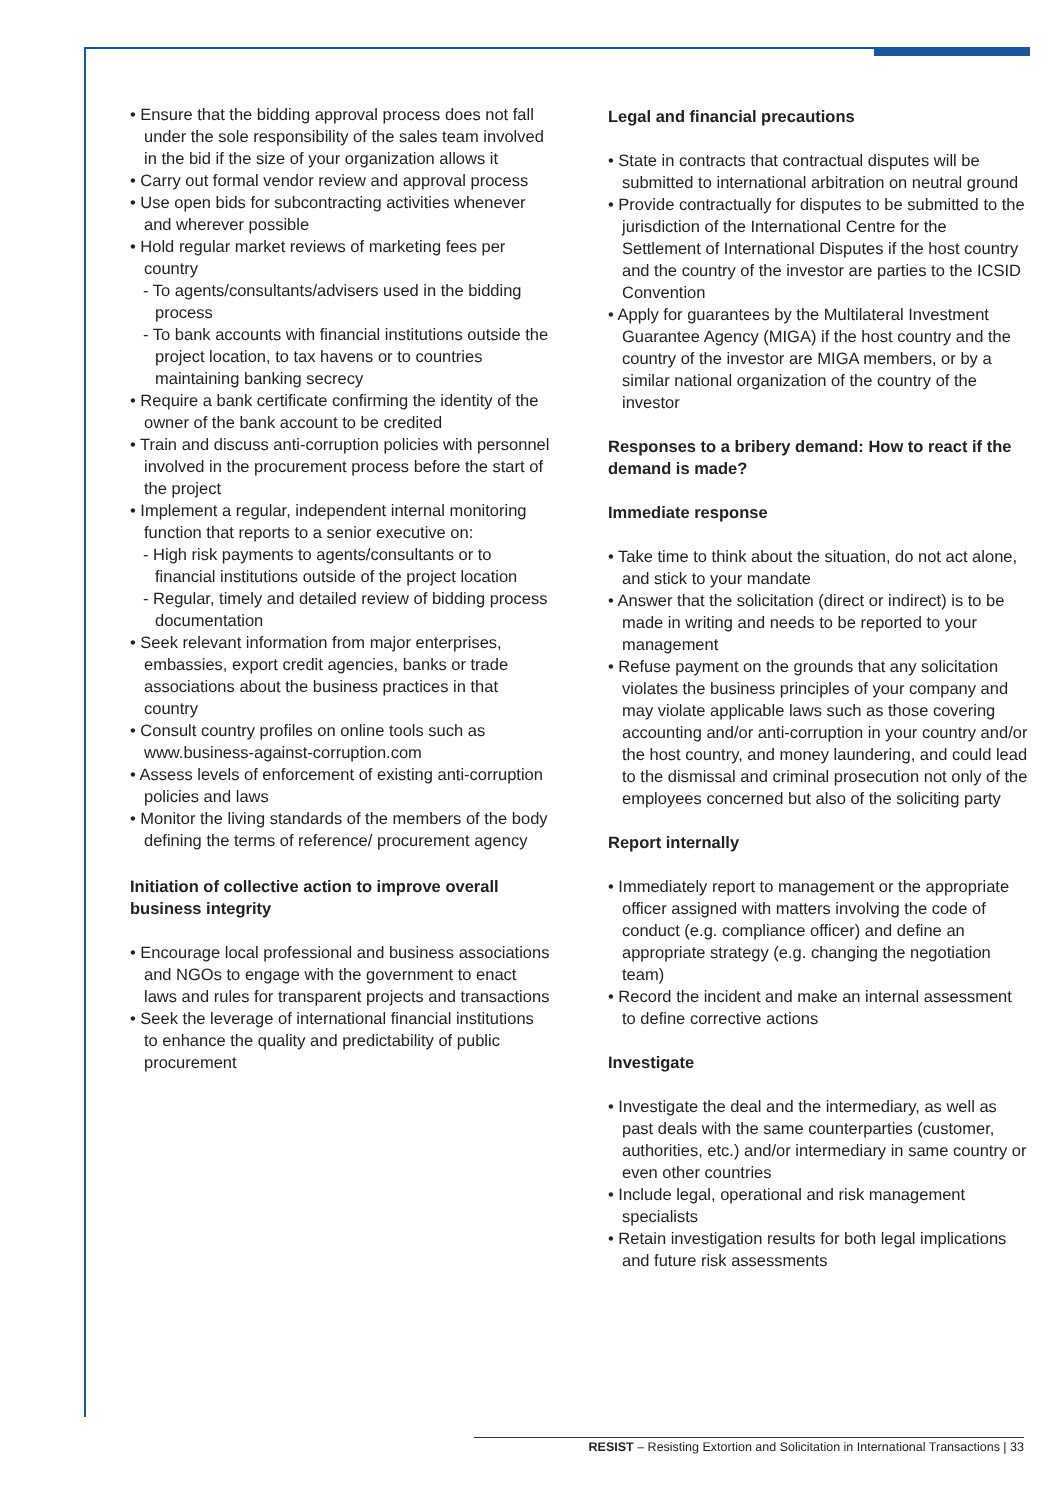• Ensure that the bidding approval process does not fall under the sole responsibility of the sales team involved in the bid if the size of your organization allows it
• Carry out formal vendor review and approval process
• Use open bids for subcontracting activities whenever and wherever possible
• Hold regular market reviews of marketing fees per country
- To agents/consultants/advisers used in the bidding process
- To bank accounts with financial institutions outside the project location, to tax havens or to countries maintaining banking secrecy
• Require a bank certificate confirming the identity of the owner of the bank account to be credited
• Train and discuss anti-corruption policies with personnel involved in the procurement process before the start of the project
• Implement a regular, independent internal monitoring function that reports to a senior executive on:
- High risk payments to agents/consultants or to financial institutions outside of the project location
- Regular, timely and detailed review of bidding process documentation
• Seek relevant information from major enterprises, embassies, export credit agencies, banks or trade associations about the business practices in that country
• Consult country profiles on online tools such as www.business-against-corruption.com
• Assess levels of enforcement of existing anti-corruption policies and laws
• Monitor the living standards of the members of the body defining the terms of reference/ procurement agency
Initiation of collective action to improve overall business integrity
• Encourage local professional and business associations and NGOs to engage with the government to enact laws and rules for transparent projects and transactions
• Seek the leverage of international financial institutions to enhance the quality and predictability of public procurement
Legal and financial precautions
• State in contracts that contractual disputes will be submitted to international arbitration on neutral ground
• Provide contractually for disputes to be submitted to the jurisdiction of the International Centre for the Settlement of International Disputes if the host country and the country of the investor are parties to the ICSID Convention
• Apply for guarantees by the Multilateral Investment Guarantee Agency (MIGA) if the host country and the country of the investor are MIGA members, or by a similar national organization of the country of the investor
Responses to a bribery demand: How to react if the demand is made?
Immediate response
• Take time to think about the situation, do not act alone, and stick to your mandate
• Answer that the solicitation (direct or indirect) is to be made in writing and needs to be reported to your management
• Refuse payment on the grounds that any solicitation violates the business principles of your company and may violate applicable laws such as those covering accounting and/or anti-corruption in your country and/or the host country, and money laundering, and could lead to the dismissal and criminal prosecution not only of the employees concerned but also of the soliciting party
Report internally
• Immediately report to management or the appropriate officer assigned with matters involving the code of conduct (e.g. compliance officer) and define an appropriate strategy (e.g. changing the negotiation team)
• Record the incident and make an internal assessment to define corrective actions
Investigate
• Investigate the deal and the intermediary, as well as past deals with the same counterparties (customer, authorities, etc.) and/or intermediary in same country or even other countries
• Include legal, operational and risk management specialists
• Retain investigation results for both legal implications and future risk assessments
RESIST – Resisting Extortion and Solicitation in International Transactions | 33